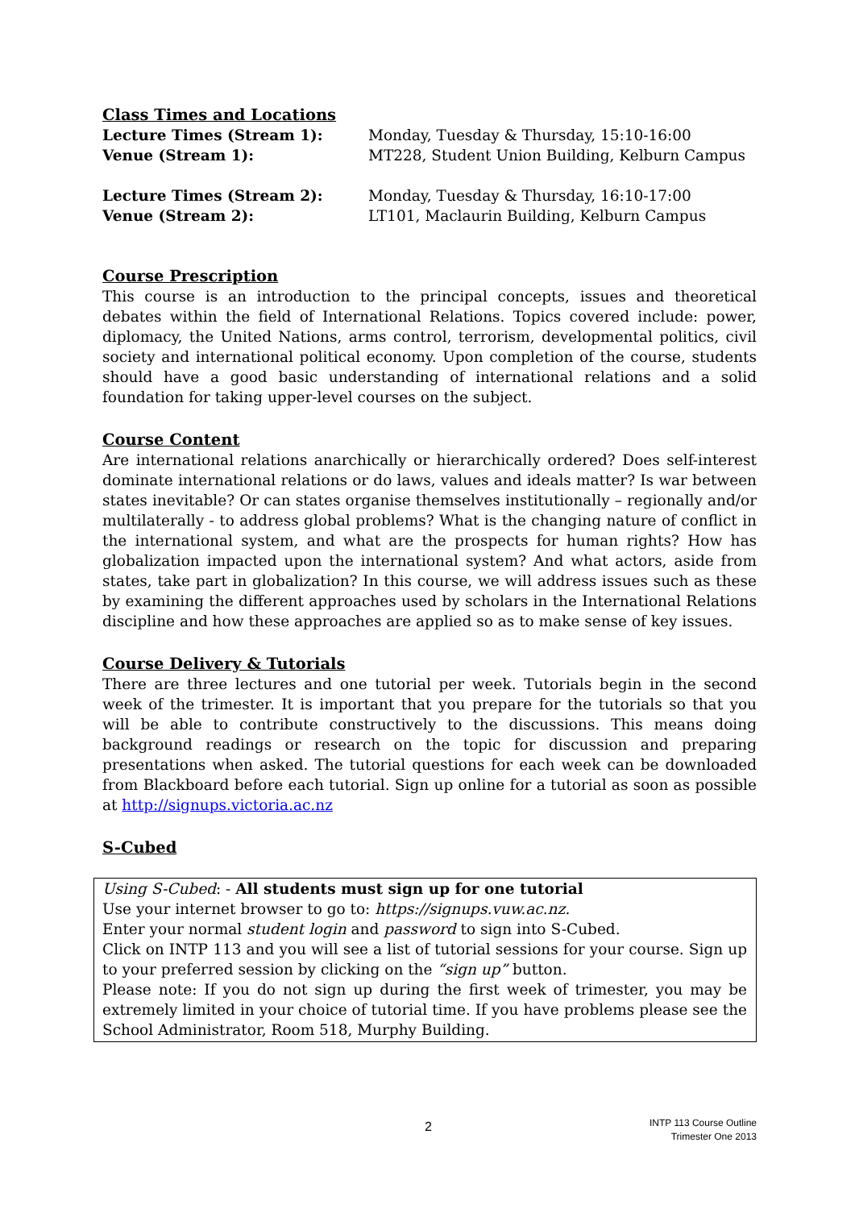Class Times and Locations
Lecture Times (Stream 1): Monday, Tuesday & Thursday, 15:10-16:00
Venue (Stream 1): MT228, Student Union Building, Kelburn Campus
Lecture Times (Stream 2): Monday, Tuesday & Thursday, 16:10-17:00
Venue (Stream 2): LT101, Maclaurin Building, Kelburn Campus
Course Prescription
This course is an introduction to the principal concepts, issues and theoretical debates within the field of International Relations. Topics covered include: power, diplomacy, the United Nations, arms control, terrorism, developmental politics, civil society and international political economy. Upon completion of the course, students should have a good basic understanding of international relations and a solid foundation for taking upper-level courses on the subject.
Course Content
Are international relations anarchically or hierarchically ordered? Does self-interest dominate international relations or do laws, values and ideals matter? Is war between states inevitable? Or can states organise themselves institutionally – regionally and/or multilaterally - to address global problems? What is the changing nature of conflict in the international system, and what are the prospects for human rights? How has globalization impacted upon the international system? And what actors, aside from states, take part in globalization? In this course, we will address issues such as these by examining the different approaches used by scholars in the International Relations discipline and how these approaches are applied so as to make sense of key issues.
Course Delivery & Tutorials
There are three lectures and one tutorial per week. Tutorials begin in the second week of the trimester. It is important that you prepare for the tutorials so that you will be able to contribute constructively to the discussions. This means doing background readings or research on the topic for discussion and preparing presentations when asked. The tutorial questions for each week can be downloaded from Blackboard before each tutorial. Sign up online for a tutorial as soon as possible at http://signups.victoria.ac.nz
S-Cubed
Using S-Cubed: - All students must sign up for one tutorial
Use your internet browser to go to: https://signups.vuw.ac.nz.
Enter your normal student login and password to sign into S-Cubed.
Click on INTP 113 and you will see a list of tutorial sessions for your course. Sign up to your preferred session by clicking on the “sign up” button.
Please note: If you do not sign up during the first week of trimester, you may be extremely limited in your choice of tutorial time. If you have problems please see the School Administrator, Room 518, Murphy Building.
2
INTP 113 Course Outline
Trimester One 2013